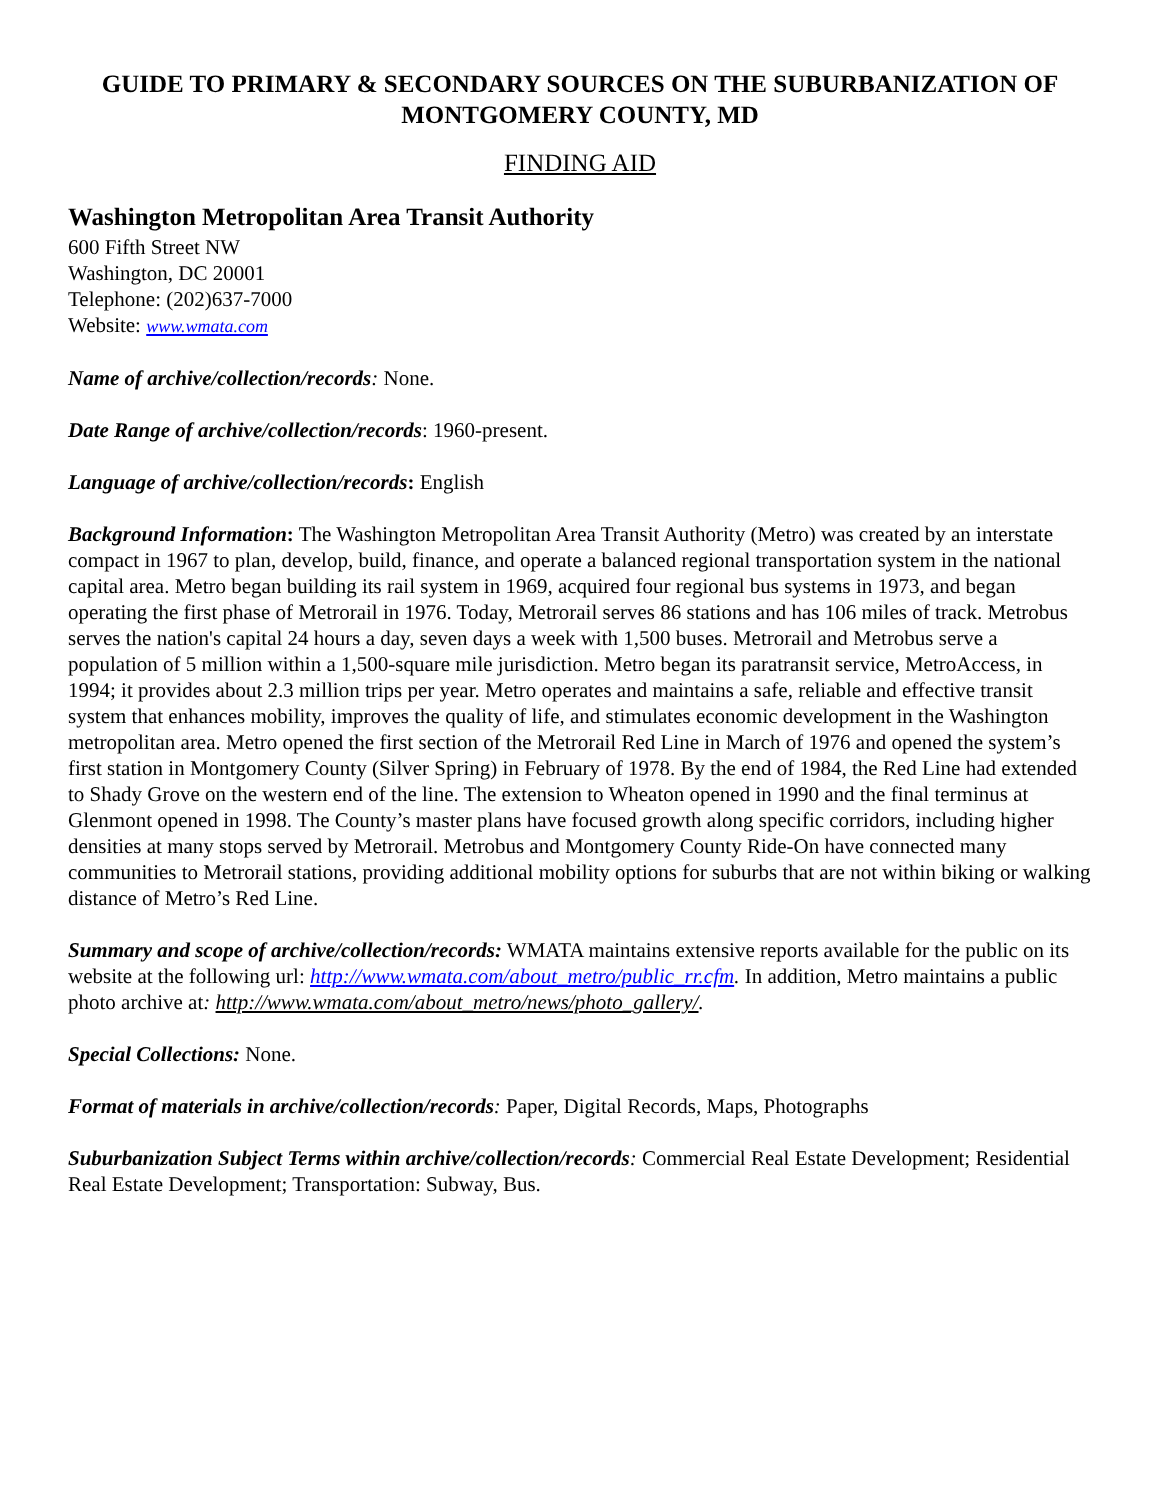GUIDE TO PRIMARY & SECONDARY SOURCES ON THE SUBURBANIZATION OF MONTGOMERY COUNTY, MD
FINDING AID
Washington Metropolitan Area Transit Authority
600 Fifth Street NW
Washington, DC 20001
Telephone: (202)637-7000
Website: www.wmata.com
Name of archive/collection/records: None.
Date Range of archive/collection/records: 1960-present.
Language of archive/collection/records: English
Background Information: The Washington Metropolitan Area Transit Authority (Metro) was created by an interstate compact in 1967 to plan, develop, build, finance, and operate a balanced regional transportation system in the national capital area. Metro began building its rail system in 1969, acquired four regional bus systems in 1973, and began operating the first phase of Metrorail in 1976. Today, Metrorail serves 86 stations and has 106 miles of track. Metrobus serves the nation's capital 24 hours a day, seven days a week with 1,500 buses. Metrorail and Metrobus serve a population of 5 million within a 1,500-square mile jurisdiction. Metro began its paratransit service, MetroAccess, in 1994; it provides about 2.3 million trips per year. Metro operates and maintains a safe, reliable and effective transit system that enhances mobility, improves the quality of life, and stimulates economic development in the Washington metropolitan area. Metro opened the first section of the Metrorail Red Line in March of 1976 and opened the system’s first station in Montgomery County (Silver Spring) in February of 1978. By the end of 1984, the Red Line had extended to Shady Grove on the western end of the line. The extension to Wheaton opened in 1990 and the final terminus at Glenmont opened in 1998. The County’s master plans have focused growth along specific corridors, including higher densities at many stops served by Metrorail. Metrobus and Montgomery County Ride-On have connected many communities to Metrorail stations, providing additional mobility options for suburbs that are not within biking or walking distance of Metro’s Red Line.
Summary and scope of archive/collection/records: WMATA maintains extensive reports available for the public on its website at the following url: http://www.wmata.com/about_metro/public_rr.cfm. In addition, Metro maintains a public photo archive at: http://www.wmata.com/about_metro/news/photo_gallery/.
Special Collections: None.
Format of materials in archive/collection/records: Paper, Digital Records, Maps, Photographs
Suburbanization Subject Terms within archive/collection/records: Commercial Real Estate Development; Residential Real Estate Development; Transportation: Subway, Bus.